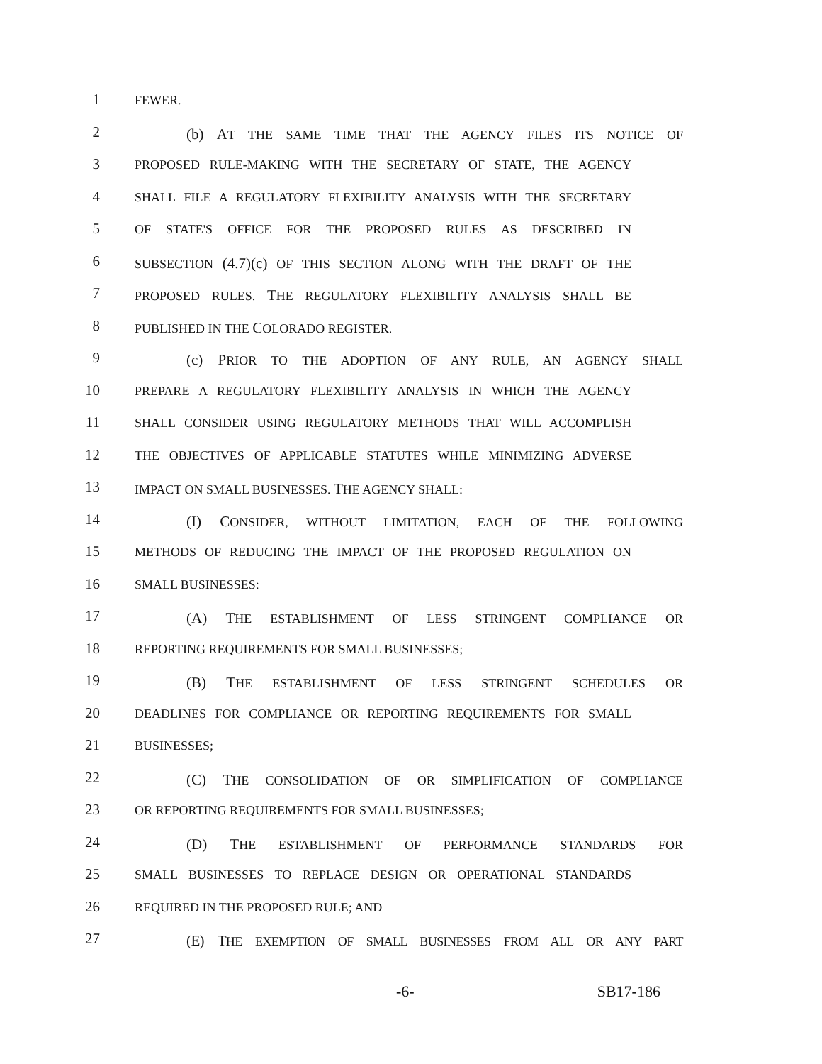1 FEWER.
2 (b) AT THE SAME TIME THAT THE AGENCY FILES ITS NOTICE OF
3 PROPOSED RULE-MAKING WITH THE SECRETARY OF STATE, THE AGENCY
4 SHALL FILE A REGULATORY FLEXIBILITY ANALYSIS WITH THE SECRETARY
5 OF STATE'S OFFICE FOR THE PROPOSED RULES AS DESCRIBED IN
6 SUBSECTION (4.7)(c) OF THIS SECTION ALONG WITH THE DRAFT OF THE
7 PROPOSED RULES. THE REGULATORY FLEXIBILITY ANALYSIS SHALL BE
8 PUBLISHED IN THE COLORADO REGISTER.
9 (c) PRIOR TO THE ADOPTION OF ANY RULE, AN AGENCY SHALL
10 PREPARE A REGULATORY FLEXIBILITY ANALYSIS IN WHICH THE AGENCY
11 SHALL CONSIDER USING REGULATORY METHODS THAT WILL ACCOMPLISH
12 THE OBJECTIVES OF APPLICABLE STATUTES WHILE MINIMIZING ADVERSE
13 IMPACT ON SMALL BUSINESSES. THE AGENCY SHALL:
14 (I) CONSIDER, WITHOUT LIMITATION, EACH OF THE FOLLOWING
15 METHODS OF REDUCING THE IMPACT OF THE PROPOSED REGULATION ON
16 SMALL BUSINESSES:
17 (A) THE ESTABLISHMENT OF LESS STRINGENT COMPLIANCE OR
18 REPORTING REQUIREMENTS FOR SMALL BUSINESSES;
19 (B) THE ESTABLISHMENT OF LESS STRINGENT SCHEDULES OR
20 DEADLINES FOR COMPLIANCE OR REPORTING REQUIREMENTS FOR SMALL
21 BUSINESSES;
22 (C) THE CONSOLIDATION OF OR SIMPLIFICATION OF COMPLIANCE
23 OR REPORTING REQUIREMENTS FOR SMALL BUSINESSES;
24 (D) THE ESTABLISHMENT OF PERFORMANCE STANDARDS FOR
25 SMALL BUSINESSES TO REPLACE DESIGN OR OPERATIONAL STANDARDS
26 REQUIRED IN THE PROPOSED RULE; AND
27 (E) THE EXEMPTION OF SMALL BUSINESSES FROM ALL OR ANY PART
-6- SB17-186